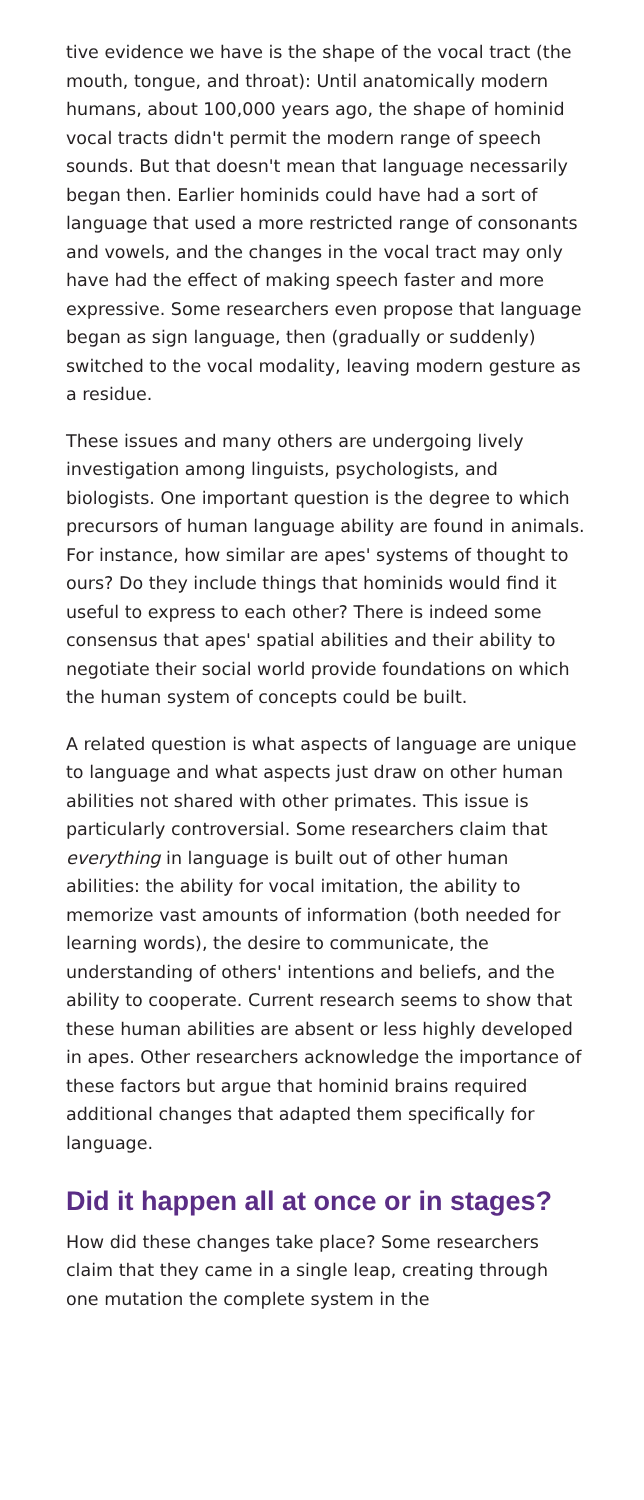tive evidence we have is the shape of the vocal tract (the mouth, tongue, and throat): Until anatomically modern humans, about 100,000 years ago, the shape of hominid vocal tracts didn't permit the modern range of speech sounds. But that doesn't mean that language necessarily began then. Earlier hominids could have had a sort of language that used a more restricted range of consonants and vowels, and the changes in the vocal tract may only have had the effect of making speech faster and more expressive. Some researchers even propose that language began as sign language, then (gradually or suddenly) switched to the vocal modality, leaving modern gesture as a residue.
These issues and many others are undergoing lively investigation among linguists, psychologists, and biologists. One important question is the degree to which precursors of human language ability are found in animals. For instance, how similar are apes' systems of thought to ours? Do they include things that hominids would find it useful to express to each other? There is indeed some consensus that apes' spatial abilities and their ability to negotiate their social world provide foundations on which the human system of concepts could be built.
A related question is what aspects of language are unique to language and what aspects just draw on other human abilities not shared with other primates. This issue is particularly controversial. Some researchers claim that everything in language is built out of other human abilities: the ability for vocal imitation, the ability to memorize vast amounts of information (both needed for learning words), the desire to communicate, the understanding of others' intentions and beliefs, and the ability to cooperate. Current research seems to show that these human abilities are absent or less highly developed in apes. Other researchers acknowledge the importance of these factors but argue that hominid brains required additional changes that adapted them specifically for language.
Did it happen all at once or in stages?
How did these changes take place? Some researchers claim that they came in a single leap, creating through one mutation the complete system in the